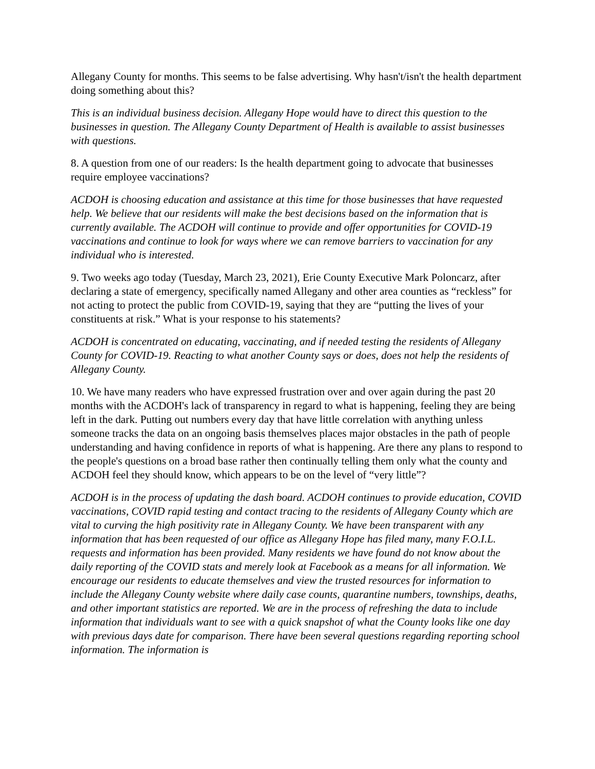Allegany County for months. This seems to be false advertising. Why hasn't/isn't the health department doing something about this?
This is an individual business decision. Allegany Hope would have to direct this question to the businesses in question. The Allegany County Department of Health is available to assist businesses with questions.
8. A question from one of our readers: Is the health department going to advocate that businesses require employee vaccinations?
ACDOH is choosing education and assistance at this time for those businesses that have requested help. We believe that our residents will make the best decisions based on the information that is currently available. The ACDOH will continue to provide and offer opportunities for COVID-19 vaccinations and continue to look for ways where we can remove barriers to vaccination for any individual who is interested.
9. Two weeks ago today (Tuesday, March 23, 2021), Erie County Executive Mark Poloncarz, after declaring a state of emergency, specifically named Allegany and other area counties as “reckless” for not acting to protect the public from COVID-19, saying that they are “putting the lives of your constituents at risk.” What is your response to his statements?
ACDOH is concentrated on educating, vaccinating, and if needed testing the residents of Allegany County for COVID-19. Reacting to what another County says or does, does not help the residents of Allegany County.
10. We have many readers who have expressed frustration over and over again during the past 20 months with the ACDOH's lack of transparency in regard to what is happening, feeling they are being left in the dark. Putting out numbers every day that have little correlation with anything unless someone tracks the data on an ongoing basis themselves places major obstacles in the path of people understanding and having confidence in reports of what is happening. Are there any plans to respond to the people's questions on a broad base rather then continually telling them only what the county and ACDOH feel they should know, which appears to be on the level of “very little”?
ACDOH is in the process of updating the dash board. ACDOH continues to provide education, COVID vaccinations, COVID rapid testing and contact tracing to the residents of Allegany County which are vital to curving the high positivity rate in Allegany County. We have been transparent with any information that has been requested of our office as Allegany Hope has filed many, many F.O.I.L. requests and information has been provided. Many residents we have found do not know about the daily reporting of the COVID stats and merely look at Facebook as a means for all information. We encourage our residents to educate themselves and view the trusted resources for information to include the Allegany County website where daily case counts, quarantine numbers, townships, deaths, and other important statistics are reported. We are in the process of refreshing the data to include information that individuals want to see with a quick snapshot of what the County looks like one day with previous days date for comparison. There have been several questions regarding reporting school information. The information is